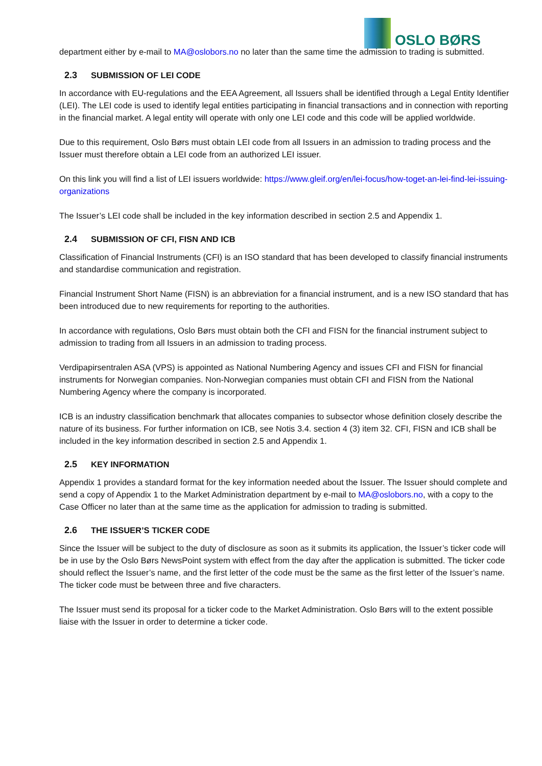OSLO BØRS
department either by e-mail to MA@oslobors.no no later than the same time the admission to trading is submitted.
2.3 SUBMISSION OF LEI CODE
In accordance with EU-regulations and the EEA Agreement, all Issuers shall be identified through a Legal Entity Identifier (LEI). The LEI code is used to identify legal entities participating in financial transactions and in connection with reporting in the financial market. A legal entity will operate with only one LEI code and this code will be applied worldwide.
Due to this requirement, Oslo Børs must obtain LEI code from all Issuers in an admission to trading process and the Issuer must therefore obtain a LEI code from an authorized LEI issuer.
On this link you will find a list of LEI issuers worldwide: https://www.gleif.org/en/lei-focus/how-toget-an-lei-find-lei-issuing-organizations
The Issuer’s LEI code shall be included in the key information described in section 2.5 and Appendix 1.
2.4 SUBMISSION OF CFI, FISN AND ICB
Classification of Financial Instruments (CFI) is an ISO standard that has been developed to classify financial instruments and standardise communication and registration.
Financial Instrument Short Name (FISN) is an abbreviation for a financial instrument, and is a new ISO standard that has been introduced due to new requirements for reporting to the authorities.
In accordance with regulations, Oslo Børs must obtain both the CFI and FISN for the financial instrument subject to admission to trading from all Issuers in an admission to trading process.
Verdipapirsentralen ASA (VPS) is appointed as National Numbering Agency and issues CFI and FISN for financial instruments for Norwegian companies. Non-Norwegian companies must obtain CFI and FISN from the National Numbering Agency where the company is incorporated.
ICB is an industry classification benchmark that allocates companies to subsector whose definition closely describe the nature of its business. For further information on ICB, see Notis 3.4. section 4 (3) item 32. CFI, FISN and ICB shall be included in the key information described in section 2.5 and Appendix 1.
2.5 KEY INFORMATION
Appendix 1 provides a standard format for the key information needed about the Issuer. The Issuer should complete and send a copy of Appendix 1 to the Market Administration department by e-mail to MA@oslobors.no, with a copy to the Case Officer no later than at the same time as the application for admission to trading is submitted.
2.6 THE ISSUER’S TICKER CODE
Since the Issuer will be subject to the duty of disclosure as soon as it submits its application, the Issuer’s ticker code will be in use by the Oslo Børs NewsPoint system with effect from the day after the application is submitted. The ticker code should reflect the Issuer’s name, and the first letter of the code must be the same as the first letter of the Issuer’s name. The ticker code must be between three and five characters.
The Issuer must send its proposal for a ticker code to the Market Administration. Oslo Børs will to the extent possible liaise with the Issuer in order to determine a ticker code.